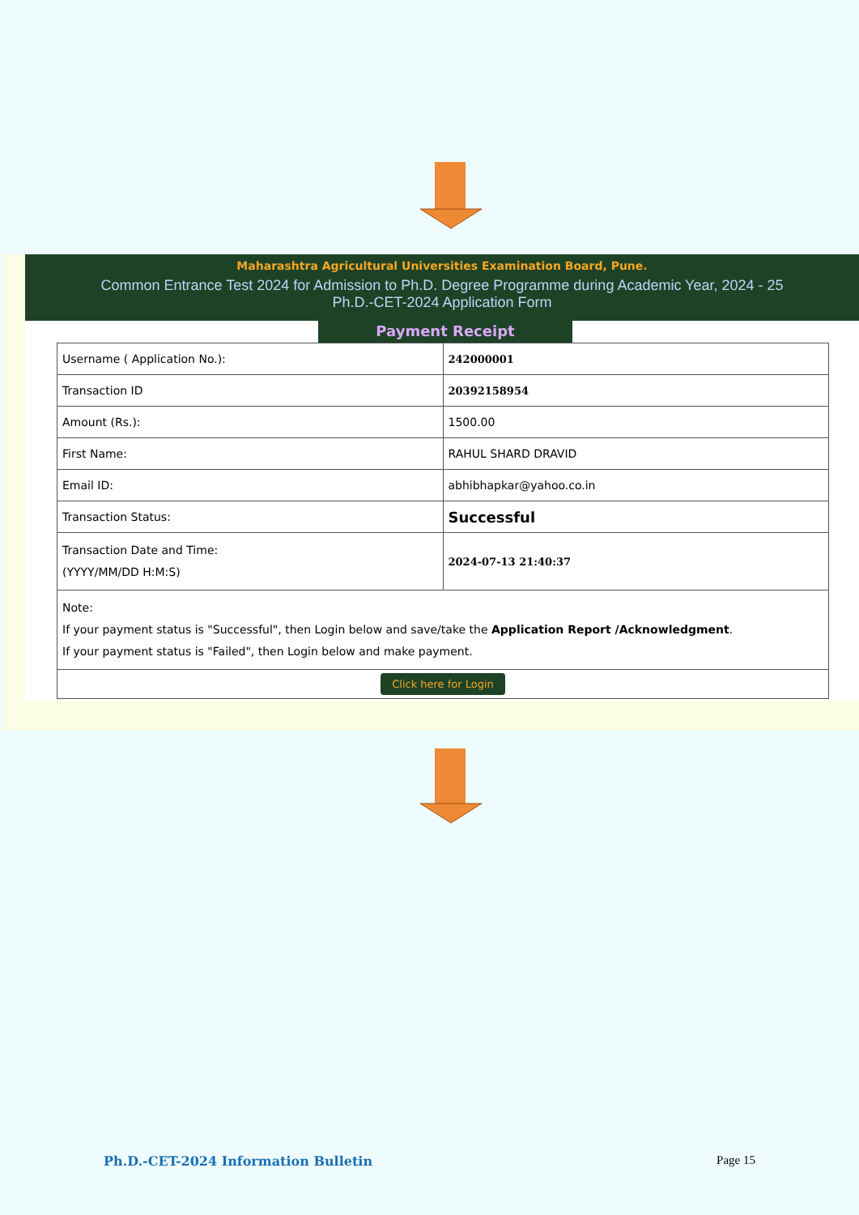Maharashtra Agricultural Universities Examination Board, Pune.
Common Entrance Test 2024 for Admission to Ph.D. Degree Programme during Academic Year, 2024 - 25
Ph.D.-CET-2024 Application Form
Payment Receipt
| Username ( Application No.): | 242000001 |
| Transaction ID | 20392158954 |
| Amount (Rs.): | 1500.00 |
| First Name: | RAHUL SHARD DRAVID |
| Email ID: | abhibhapkar@yahoo.co.in |
| Transaction Status: | Successful |
| Transaction Date and Time: (YYYY/MM/DD H:M:S) | 2024-07-13 21:40:37 |
| Note: If your payment status is "Successful", then Login below and save/take the Application Report /Acknowledgment . If your payment status is "Failed", then Login below and make payment. | |
| Click here for Login | |
Ph.D.-CET-2024 Information Bulletin Page 15